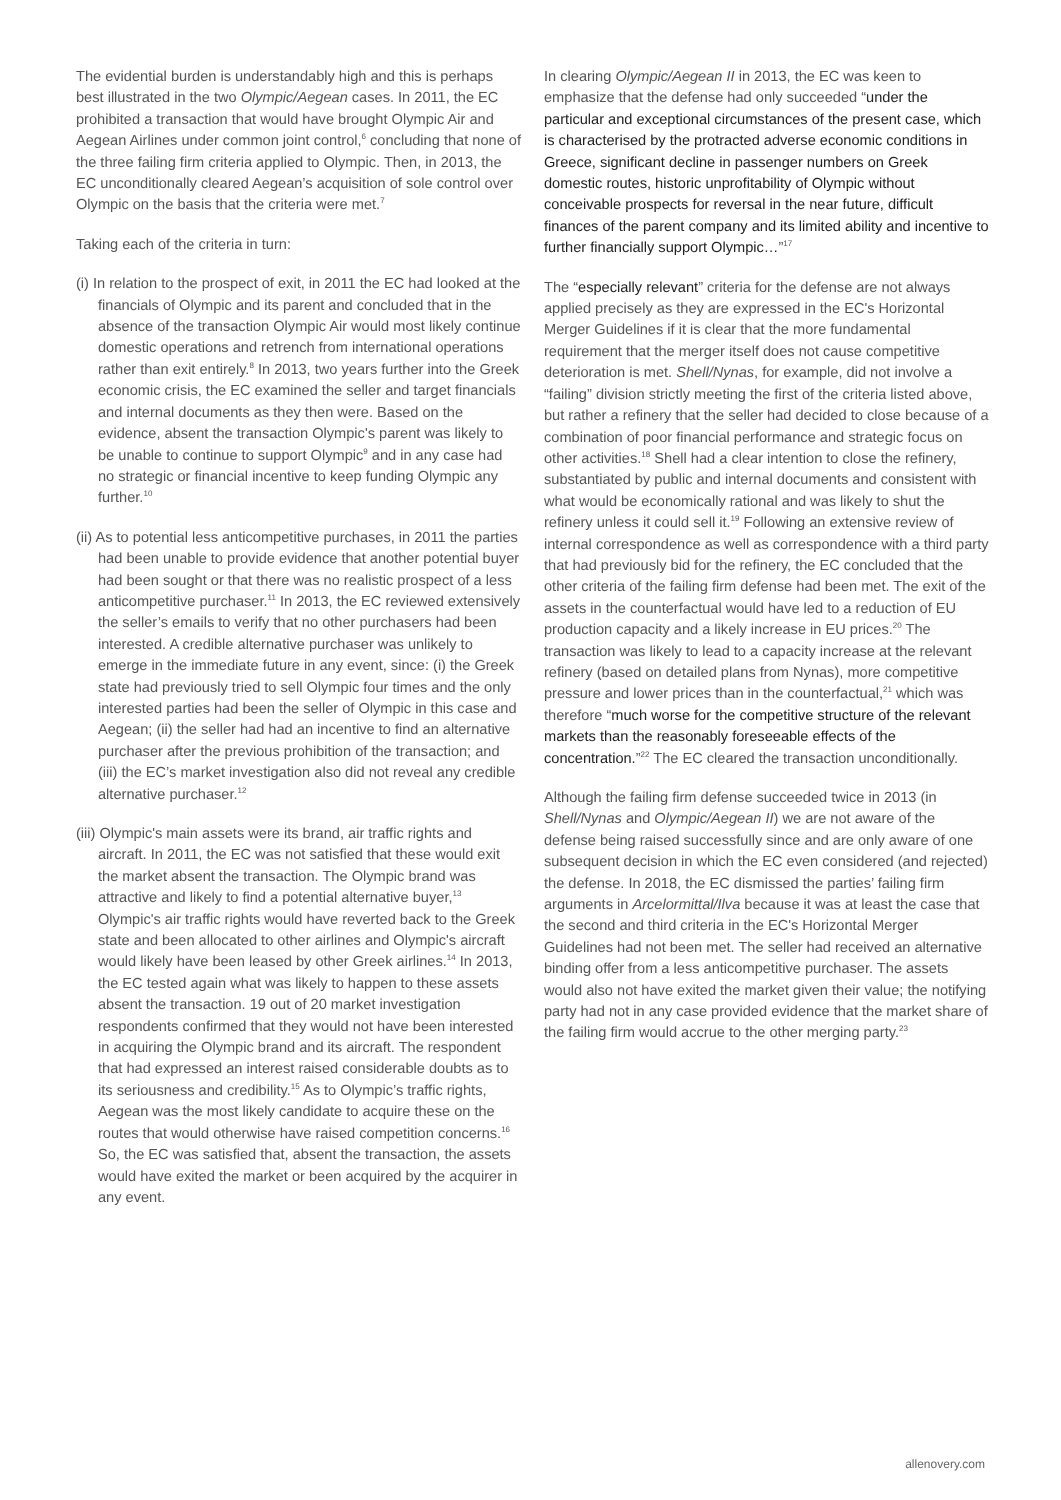The evidential burden is understandably high and this is perhaps best illustrated in the two Olympic/Aegean cases. In 2011, the EC prohibited a transaction that would have brought Olympic Air and Aegean Airlines under common joint control,<sup>6</sup> concluding that none of the three failing firm criteria applied to Olympic. Then, in 2013, the EC unconditionally cleared Aegean’s acquisition of sole control over Olympic on the basis that the criteria were met.<sup>7</sup>
Taking each of the criteria in turn:
(i) In relation to the prospect of exit, in 2011 the EC had looked at the financials of Olympic and its parent and concluded that in the absence of the transaction Olympic Air would most likely continue domestic operations and retrench from international operations rather than exit entirely.<sup>8</sup> In 2013, two years further into the Greek economic crisis, the EC examined the seller and target financials and internal documents as they then were. Based on the evidence, absent the transaction Olympic's parent was likely to be unable to continue to support Olympic<sup>9</sup> and in any case had no strategic or financial incentive to keep funding Olympic any further.<sup>10</sup>
(ii) As to potential less anticompetitive purchases, in 2011 the parties had been unable to provide evidence that another potential buyer had been sought or that there was no realistic prospect of a less anticompetitive purchaser.<sup>11</sup> In 2013, the EC reviewed extensively the seller’s emails to verify that no other purchasers had been interested. A credible alternative purchaser was unlikely to emerge in the immediate future in any event, since: (i) the Greek state had previously tried to sell Olympic four times and the only interested parties had been the seller of Olympic in this case and Aegean; (ii) the seller had had an incentive to find an alternative purchaser after the previous prohibition of the transaction; and (iii) the EC’s market investigation also did not reveal any credible alternative purchaser.<sup>12</sup>
(iii) Olympic's main assets were its brand, air traffic rights and aircraft. In 2011, the EC was not satisfied that these would exit the market absent the transaction. The Olympic brand was attractive and likely to find a potential alternative buyer,<sup>13</sup> Olympic's air traffic rights would have reverted back to the Greek state and been allocated to other airlines and Olympic's aircraft would likely have been leased by other Greek airlines.<sup>14</sup> In 2013, the EC tested again what was likely to happen to these assets absent the transaction. 19 out of 20 market investigation respondents confirmed that they would not have been interested in acquiring the Olympic brand and its aircraft. The respondent that had expressed an interest raised considerable doubts as to its seriousness and credibility.<sup>15</sup> As to Olympic’s traffic rights, Aegean was the most likely candidate to acquire these on the routes that would otherwise have raised competition concerns.<sup>16</sup> So, the EC was satisfied that, absent the transaction, the assets would have exited the market or been acquired by the acquirer in any event.
In clearing Olympic/Aegean II in 2013, the EC was keen to emphasize that the defense had only succeeded “under the particular and exceptional circumstances of the present case, which is characterised by the protracted adverse economic conditions in Greece, significant decline in passenger numbers on Greek domestic routes, historic unprofitability of Olympic without conceivable prospects for reversal in the near future, difficult finances of the parent company and its limited ability and incentive to further financially support Olympic…”<sup>17</sup>
The “especially relevant” criteria for the defense are not always applied precisely as they are expressed in the EC's Horizontal Merger Guidelines if it is clear that the more fundamental requirement that the merger itself does not cause competitive deterioration is met. Shell/Nynas, for example, did not involve a “failing” division strictly meeting the first of the criteria listed above, but rather a refinery that the seller had decided to close because of a combination of poor financial performance and strategic focus on other activities.<sup>18</sup> Shell had a clear intention to close the refinery, substantiated by public and internal documents and consistent with what would be economically rational and was likely to shut the refinery unless it could sell it.<sup>19</sup> Following an extensive review of internal correspondence as well as correspondence with a third party that had previously bid for the refinery, the EC concluded that the other criteria of the failing firm defense had been met. The exit of the assets in the counterfactual would have led to a reduction of EU production capacity and a likely increase in EU prices.<sup>20</sup> The transaction was likely to lead to a capacity increase at the relevant refinery (based on detailed plans from Nynas), more competitive pressure and lower prices than in the counterfactual,<sup>21</sup> which was therefore “much worse for the competitive structure of the relevant markets than the reasonably foreseeable effects of the concentration.”<sup>22</sup> The EC cleared the transaction unconditionally.
Although the failing firm defense succeeded twice in 2013 (in Shell/Nynas and Olympic/Aegean II) we are not aware of the defense being raised successfully since and are only aware of one subsequent decision in which the EC even considered (and rejected) the defense. In 2018, the EC dismissed the parties’ failing firm arguments in Arcelormittal/Ilva because it was at least the case that the second and third criteria in the EC's Horizontal Merger Guidelines had not been met. The seller had received an alternative binding offer from a less anticompetitive purchaser. The assets would also not have exited the market given their value; the notifying party had not in any case provided evidence that the market share of the failing firm would accrue to the other merging party.<sup>23</sup>
allenovery.com